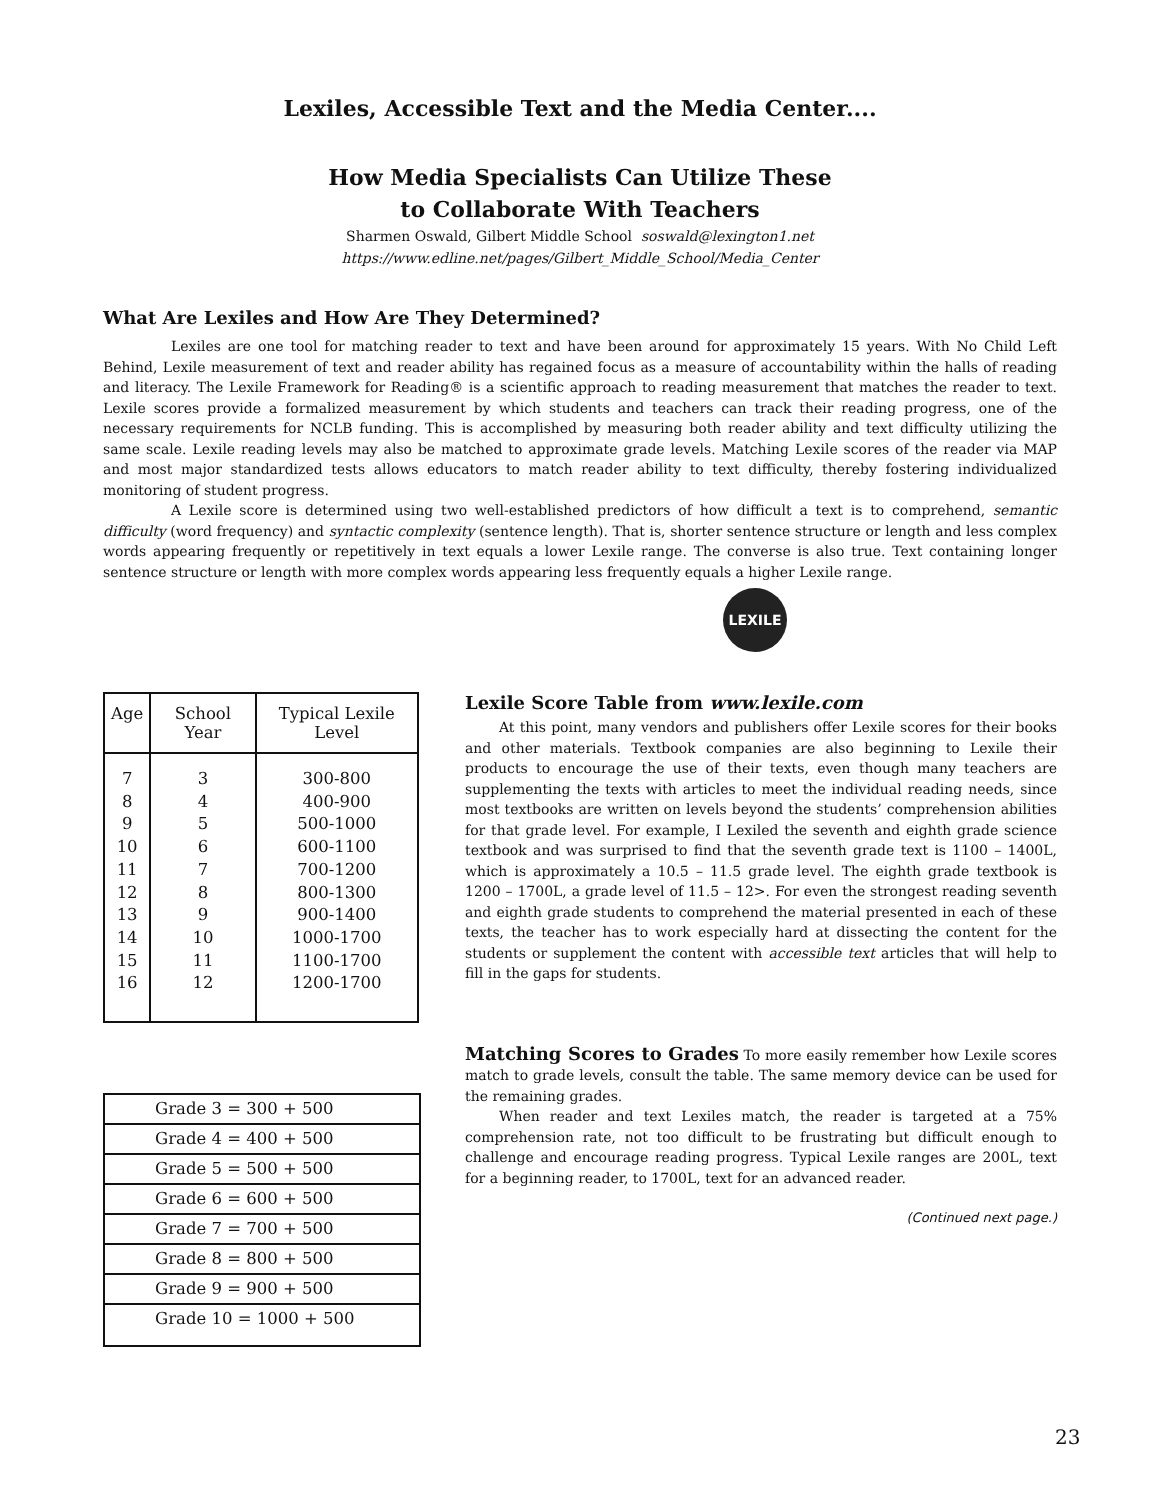Lexiles, Accessible Text and the Media Center....
How Media Specialists Can Utilize These
to Collaborate With Teachers
Sharmen Oswald, Gilbert Middle School soswald@lexington1.net
https://www.edline.net/pages/Gilbert_Middle_School/Media_Center
What Are Lexiles and How Are They Determined?
Lexiles are one tool for matching reader to text and have been around for approximately 15 years. With No Child Left Behind, Lexile measurement of text and reader ability has regained focus as a measure of accountability within the halls of reading and literacy. The Lexile Framework for Reading® is a scientific approach to reading measurement that matches the reader to text. Lexile scores provide a formalized measurement by which students and teachers can track their reading progress, one of the necessary requirements for NCLB funding. This is accomplished by measuring both reader ability and text difficulty utilizing the same scale. Lexile reading levels may also be matched to approximate grade levels. Matching Lexile scores of the reader via MAP and most major standardized tests allows educators to match reader ability to text difficulty, thereby fostering individualized monitoring of student progress.
A Lexile score is determined using two well-established predictors of how difficult a text is to comprehend, semantic difficulty (word frequency) and syntactic complexity (sentence length). That is, shorter sentence structure or length and less complex words appearing frequently or repetitively in text equals a lower Lexile range. The converse is also true. Text containing longer sentence structure or length with more complex words appearing less frequently equals a higher Lexile range.
LEXILE
| Age | School Year | Typical Lexile Level |
| --- | --- | --- |
| 7 8 9 10 11 12 13 14 15 16 | 3 4 5 6 7 8 9 10 11 12 | 300-800 400-900 500-1000 600-1100 700-1200 800-1300 900-1400 1000-1700 1100-1700 1200-1700 |
| Grade 3 = 300 + 500 |
| Grade 4 = 400 + 500 |
| Grade 5 = 500 + 500 |
| Grade 6 = 600 + 500 |
| Grade 7 = 700 + 500 |
| Grade 8 = 800 + 500 |
| Grade 9 = 900 + 500 |
| Grade 10 = 1000 + 500 |
Lexile Score Table from www.lexile.com
At this point, many vendors and publishers offer Lexile scores for their books and other materials. Textbook companies are also beginning to Lexile their products to encourage the use of their texts, even though many teachers are supplementing the texts with articles to meet the individual reading needs, since most textbooks are written on levels beyond the students’ comprehension abilities for that grade level. For example, I Lexiled the seventh and eighth grade science textbook and was surprised to find that the seventh grade text is 1100 – 1400L, which is approximately a 10.5 – 11.5 grade level. The eighth grade textbook is 1200 – 1700L, a grade level of 11.5 – 12>. For even the strongest reading seventh and eighth grade students to comprehend the material presented in each of these texts, the teacher has to work especially hard at dissecting the content for the students or supplement the content with accessible text articles that will help to fill in the gaps for students.
Matching Scores to Grades To more easily remember how Lexile scores match to grade levels, consult the table. The same memory device can be used for the remaining grades.
When reader and text Lexiles match, the reader is targeted at a 75% comprehension rate, not too difficult to be frustrating but difficult enough to challenge and encourage reading progress. Typical Lexile ranges are 200L, text for a beginning reader, to 1700L, text for an advanced reader.
(Continued next page.)
23